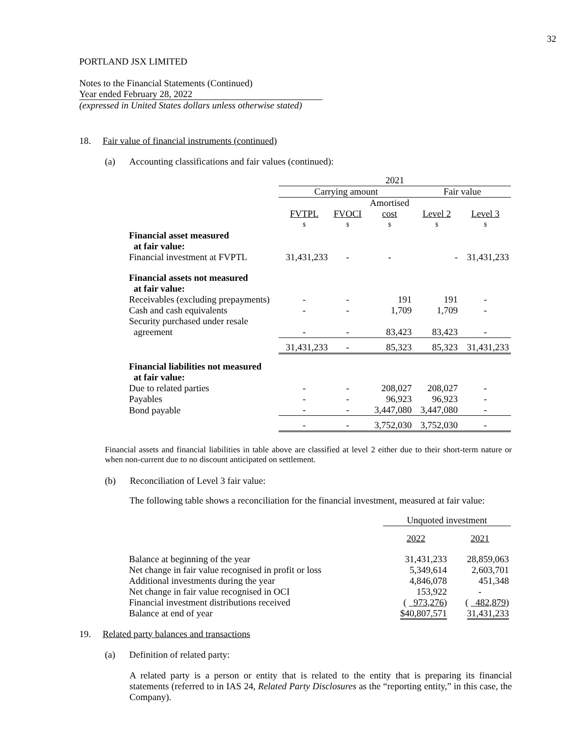32
PORTLAND JSX LIMITED
Notes to the Financial Statements (Continued)
Year ended February 28, 2022
(expressed in United States dollars unless otherwise stated)
18. Fair value of financial instruments (continued)
(a) Accounting classifications and fair values (continued):
| | 2021 | | | | |
| | Carrying amount | | | Fair value | |
| | | | Amortised | | |
| | FVTPL | FVOCI | cost | Level 2 | Level 3 |
| | $ | $ | $ | $ | $ |
| Financial asset measured at fair value: | | | | | |
| Financial investment at FVPTL | 31,431,233 | - | - | - | 31,431,233 |
| Financial assets not measured at fair value: | | | | | |
| Receivables (excluding prepayments) | - | - | 191 | 191 | - |
| Cash and cash equivalents | - | - | 1,709 | 1,709 | - |
| Security purchased under resale agreement | - | - | 83,423 | 83,423 | - |
| | 31,431,233 | - | 85,323 | 85,323 | 31,431,233 |
| Financial liabilities not measured at fair value: | | | | | |
| Due to related parties | - | - | 208,027 | 208,027 | - |
| Payables | - | - | 96,923 | 96,923 | - |
| Bond payable | - | - | 3,447,080 | 3,447,080 | - |
| | - | - | 3,752,030 | 3,752,030 | - |
Financial assets and financial liabilities in table above are classified at level 2 either due to their short-term nature or when non-current due to no discount anticipated on settlement.
(b) Reconciliation of Level 3 fair value:
The following table shows a reconciliation for the financial investment, measured at fair value:
| | Unquoted investment | |
| | 2022 | 2021 |
| Balance at beginning of the year | 31,431,233 | 28,859,063 |
| Net change in fair value recognised in profit or loss | 5,349,614 | 2,603,701 |
| Additional investments during the year | 4,846,078 | 451,348 |
| Net change in fair value recognised in OCI | 153,922 | - |
| Financial investment distributions received | ( 973,276 ) | ( 482,879 ) |
| Balance at end of year | $40,807,571 | 31,431,233 |
19. Related party balances and transactions
(a) Definition of related party:
A related party is a person or entity that is related to the entity that is preparing its financial statements (referred to in IAS 24, Related Party Disclosures as the “reporting entity,” in this case, the Company).